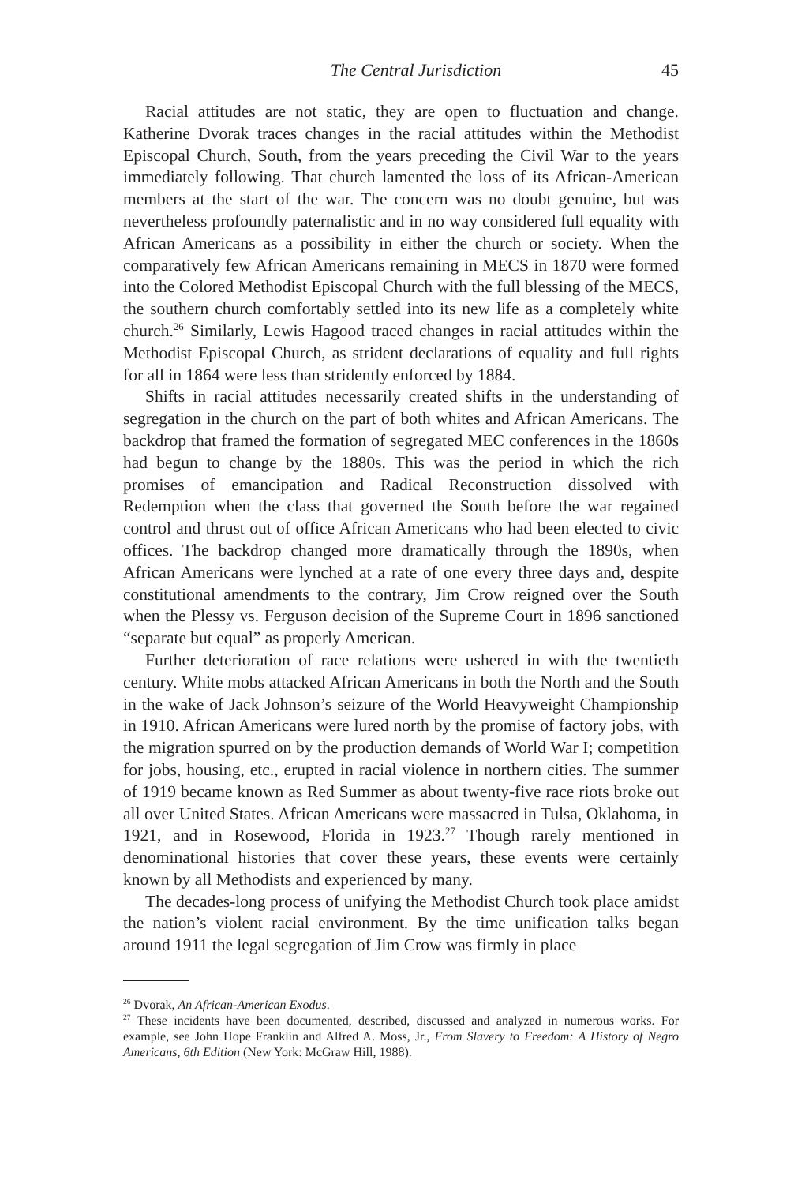The Central Jurisdiction 45
Racial attitudes are not static, they are open to fluctuation and change. Katherine Dvorak traces changes in the racial attitudes within the Methodist Episcopal Church, South, from the years preceding the Civil War to the years immediately following. That church lamented the loss of its African-American members at the start of the war. The concern was no doubt genuine, but was nevertheless profoundly paternalistic and in no way considered full equality with African Americans as a possibility in either the church or society. When the comparatively few African Americans remaining in MECS in 1870 were formed into the Colored Methodist Episcopal Church with the full blessing of the MECS, the southern church comfortably settled into its new life as a completely white church.<sup>26</sup> Similarly, Lewis Hagood traced changes in racial attitudes within the Methodist Episcopal Church, as strident declarations of equality and full rights for all in 1864 were less than stridently enforced by 1884.
Shifts in racial attitudes necessarily created shifts in the understanding of segregation in the church on the part of both whites and African Americans. The backdrop that framed the formation of segregated MEC conferences in the 1860s had begun to change by the 1880s. This was the period in which the rich promises of emancipation and Radical Reconstruction dissolved with Redemption when the class that governed the South before the war regained control and thrust out of office African Americans who had been elected to civic offices. The backdrop changed more dramatically through the 1890s, when African Americans were lynched at a rate of one every three days and, despite constitutional amendments to the contrary, Jim Crow reigned over the South when the Plessy vs. Ferguson decision of the Supreme Court in 1896 sanctioned “separate but equal” as properly American.
Further deterioration of race relations were ushered in with the twentieth century. White mobs attacked African Americans in both the North and the South in the wake of Jack Johnson’s seizure of the World Heavyweight Championship in 1910. African Americans were lured north by the promise of factory jobs, with the migration spurred on by the production demands of World War I; competition for jobs, housing, etc., erupted in racial violence in northern cities. The summer of 1919 became known as Red Summer as about twenty-five race riots broke out all over United States. African Americans were massacred in Tulsa, Oklahoma, in 1921, and in Rosewood, Florida in 1923.<sup>27</sup> Though rarely mentioned in denominational histories that cover these years, these events were certainly known by all Methodists and experienced by many.
The decades-long process of unifying the Methodist Church took place amidst the nation’s violent racial environment. By the time unification talks began around 1911 the legal segregation of Jim Crow was firmly in place
<sup>26</sup> Dvorak, An African-American Exodus.
<sup>27</sup> These incidents have been documented, described, discussed and analyzed in numerous works. For example, see John Hope Franklin and Alfred A. Moss, Jr., From Slavery to Freedom: A History of Negro Americans, 6th Edition (New York: McGraw Hill, 1988).